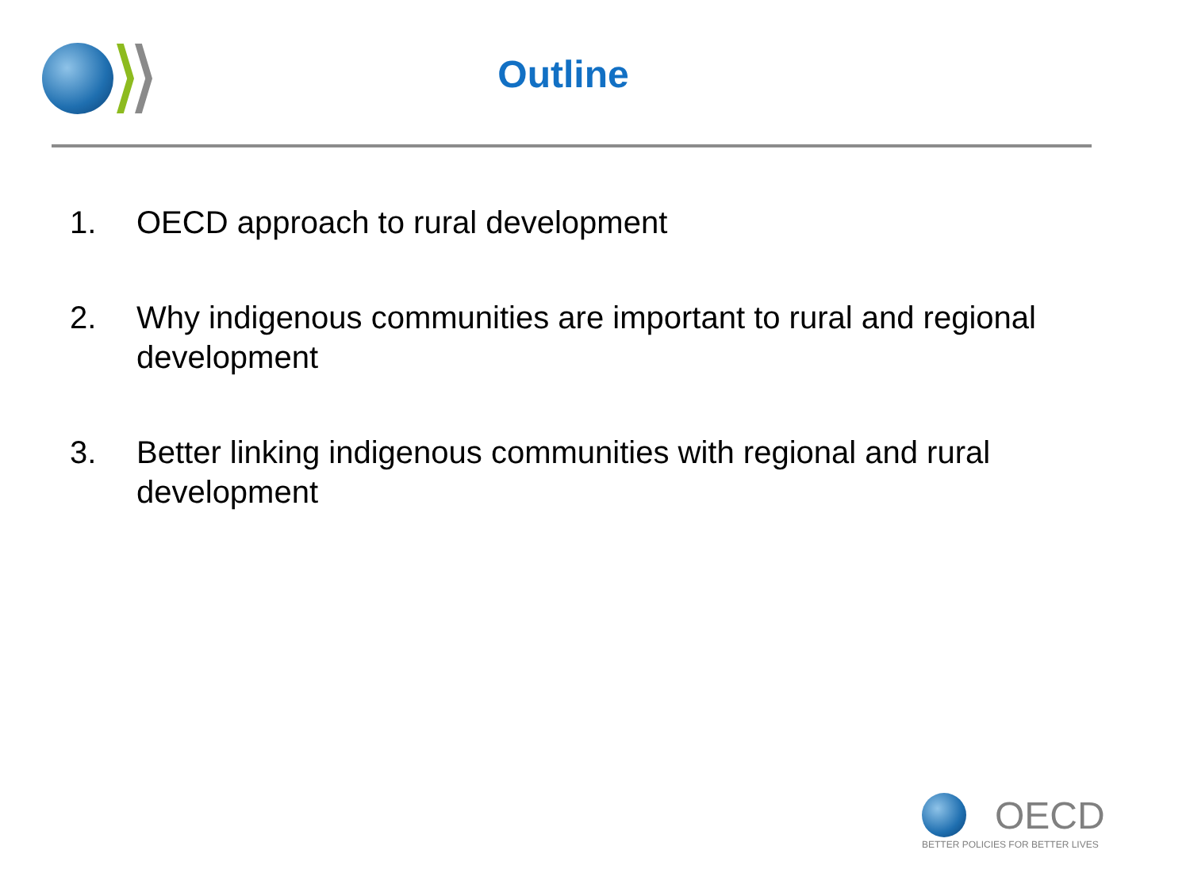Outline
1. OECD approach to rural development
2. Why indigenous communities are important to rural and regional development
3. Better linking indigenous communities with regional and rural development
OECD
BETTER POLICIES FOR BETTER LIVES